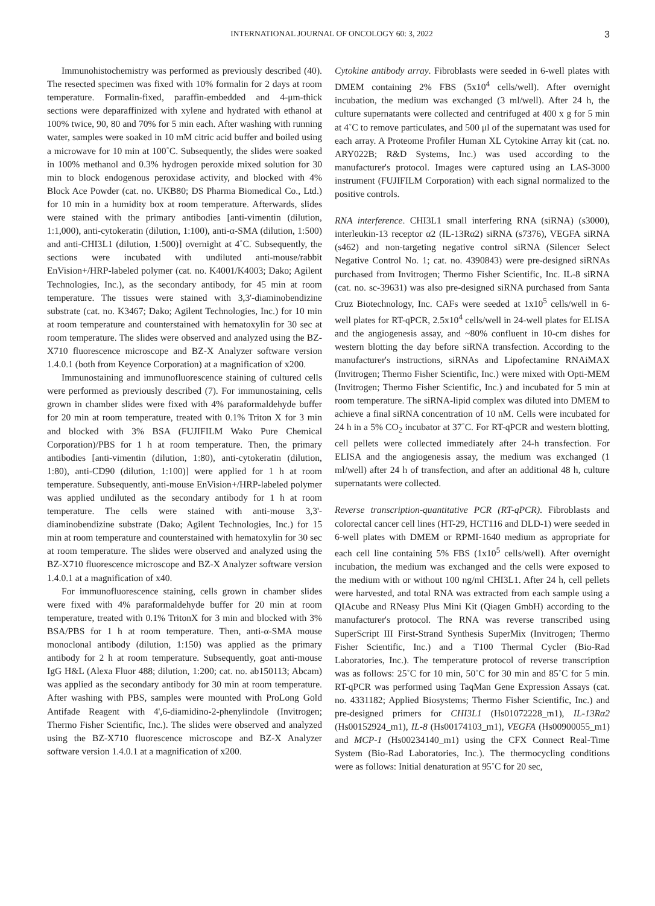INTERNATIONAL JOURNAL OF ONCOLOGY 60: 3, 2022 3
Immunohistochemistry was performed as previously described (40). The resected specimen was fixed with 10% formalin for 2 days at room temperature. Formalin-fixed, paraffin-embedded and 4-μm-thick sections were deparaffinized with xylene and hydrated with ethanol at 100% twice, 90, 80 and 70% for 5 min each. After washing with running water, samples were soaked in 10 mM citric acid buffer and boiled using a microwave for 10 min at 100˚C. Subsequently, the slides were soaked in 100% methanol and 0.3% hydrogen peroxide mixed solution for 30 min to block endogenous peroxidase activity, and blocked with 4% Block Ace Powder (cat. no. UKB80; DS Pharma Biomedical Co., Ltd.) for 10 min in a humidity box at room temperature. Afterwards, slides were stained with the primary antibodies [anti-vimentin (dilution, 1:1,000), anti-cytokeratin (dilution, 1:100), anti-α-SMA (dilution, 1:500) and anti-CHI3L1 (dilution, 1:500)] overnight at 4˚C. Subsequently, the sections were incubated with undiluted anti-mouse/rabbit EnVision+/HRP-labeled polymer (cat. no. K4001/K4003; Dako; Agilent Technologies, Inc.), as the secondary antibody, for 45 min at room temperature. The tissues were stained with 3,3'-diaminobendizine substrate (cat. no. K3467; Dako; Agilent Technologies, Inc.) for 10 min at room temperature and counterstained with hematoxylin for 30 sec at room temperature. The slides were observed and analyzed using the BZ-X710 fluorescence microscope and BZ-X Analyzer software version 1.4.0.1 (both from Keyence Corporation) at a magnification of x200.
Immunostaining and immunofluorescence staining of cultured cells were performed as previously described (7). For immunostaining, cells grown in chamber slides were fixed with 4% paraformaldehyde buffer for 20 min at room temperature, treated with 0.1% Triton X for 3 min and blocked with 3% BSA (FUJIFILM Wako Pure Chemical Corporation)/PBS for 1 h at room temperature. Then, the primary antibodies [anti-vimentin (dilution, 1:80), anti-cytokeratin (dilution, 1:80), anti-CD90 (dilution, 1:100)] were applied for 1 h at room temperature. Subsequently, anti-mouse EnVision+/HRP-labeled polymer was applied undiluted as the secondary antibody for 1 h at room temperature. The cells were stained with anti-mouse 3,3'-diaminobendizine substrate (Dako; Agilent Technologies, Inc.) for 15 min at room temperature and counterstained with hematoxylin for 30 sec at room temperature. The slides were observed and analyzed using the BZ-X710 fluorescence microscope and BZ-X Analyzer software version 1.4.0.1 at a magnification of x40.
For immunofluorescence staining, cells grown in chamber slides were fixed with 4% paraformaldehyde buffer for 20 min at room temperature, treated with 0.1% TritonX for 3 min and blocked with 3% BSA/PBS for 1 h at room temperature. Then, anti-α-SMA mouse monoclonal antibody (dilution, 1:150) was applied as the primary antibody for 2 h at room temperature. Subsequently, goat anti-mouse IgG H&L (Alexa Fluor 488; dilution, 1:200; cat. no. ab150113; Abcam) was applied as the secondary antibody for 30 min at room temperature. After washing with PBS, samples were mounted with ProLong Gold Antifade Reagent with 4',6-diamidino-2-phenylindole (Invitrogen; Thermo Fisher Scientific, Inc.). The slides were observed and analyzed using the BZ-X710 fluorescence microscope and BZ-X Analyzer software version 1.4.0.1 at a magnification of x200.
Cytokine antibody array. Fibroblasts were seeded in 6-well plates with DMEM containing 2% FBS (5x10<sup>4</sup> cells/well). After overnight incubation, the medium was exchanged (3 ml/well). After 24 h, the culture supernatants were collected and centrifuged at 400 x g for 5 min at 4˚C to remove particulates, and 500 μl of the supernatant was used for each array. A Proteome Profiler Human XL Cytokine Array kit (cat. no. ARY022B; R&D Systems, Inc.) was used according to the manufacturer's protocol. Images were captured using an LAS-3000 instrument (FUJIFILM Corporation) with each signal normalized to the positive controls.
RNA interference. CHI3L1 small interfering RNA (siRNA) (s3000), interleukin-13 receptor α2 (IL-13Rα2) siRNA (s7376), VEGFA siRNA (s462) and non-targeting negative control siRNA (Silencer Select Negative Control No. 1; cat. no. 4390843) were pre-designed siRNAs purchased from Invitrogen; Thermo Fisher Scientific, Inc. IL-8 siRNA (cat. no. sc-39631) was also pre-designed siRNA purchased from Santa Cruz Biotechnology, Inc. CAFs were seeded at 1x10<sup>5</sup> cells/well in 6-well plates for RT-qPCR, 2.5x10<sup>4</sup> cells/well in 24-well plates for ELISA and the angiogenesis assay, and ~80% confluent in 10-cm dishes for western blotting the day before siRNA transfection. According to the manufacturer's instructions, siRNAs and Lipofectamine RNAiMAX (Invitrogen; Thermo Fisher Scientific, Inc.) were mixed with Opti-MEM (Invitrogen; Thermo Fisher Scientific, Inc.) and incubated for 5 min at room temperature. The siRNA-lipid complex was diluted into DMEM to achieve a final siRNA concentration of 10 nM. Cells were incubated for 24 h in a 5% CO<sub>2</sub> incubator at 37˚C. For RT-qPCR and western blotting, cell pellets were collected immediately after 24-h transfection. For ELISA and the angiogenesis assay, the medium was exchanged (1 ml/well) after 24 h of transfection, and after an additional 48 h, culture supernatants were collected.
Reverse transcription-quantitative PCR (RT-qPCR). Fibroblasts and colorectal cancer cell lines (HT-29, HCT116 and DLD-1) were seeded in 6-well plates with DMEM or RPMI-1640 medium as appropriate for each cell line containing 5% FBS (1x10<sup>5</sup> cells/well). After overnight incubation, the medium was exchanged and the cells were exposed to the medium with or without 100 ng/ml CHI3L1. After 24 h, cell pellets were harvested, and total RNA was extracted from each sample using a QIAcube and RNeasy Plus Mini Kit (Qiagen GmbH) according to the manufacturer's protocol. The RNA was reverse transcribed using SuperScript III First-Strand Synthesis SuperMix (Invitrogen; Thermo Fisher Scientific, Inc.) and a T100 Thermal Cycler (Bio-Rad Laboratories, Inc.). The temperature protocol of reverse transcription was as follows: 25˚C for 10 min, 50˚C for 30 min and 85˚C for 5 min. RT-qPCR was performed using TaqMan Gene Expression Assays (cat. no. 4331182; Applied Biosystems; Thermo Fisher Scientific, Inc.) and pre-designed primers for CHI3L1 (Hs01072228_m1), IL-13Rα2 (Hs00152924_m1), IL-8 (Hs00174103_m1), VEGFA (Hs00900055_m1) and MCP-1 (Hs00234140_m1) using the CFX Connect Real-Time System (Bio-Rad Laboratories, Inc.). The thermocycling conditions were as follows: Initial denaturation at 95˚C for 20 sec,